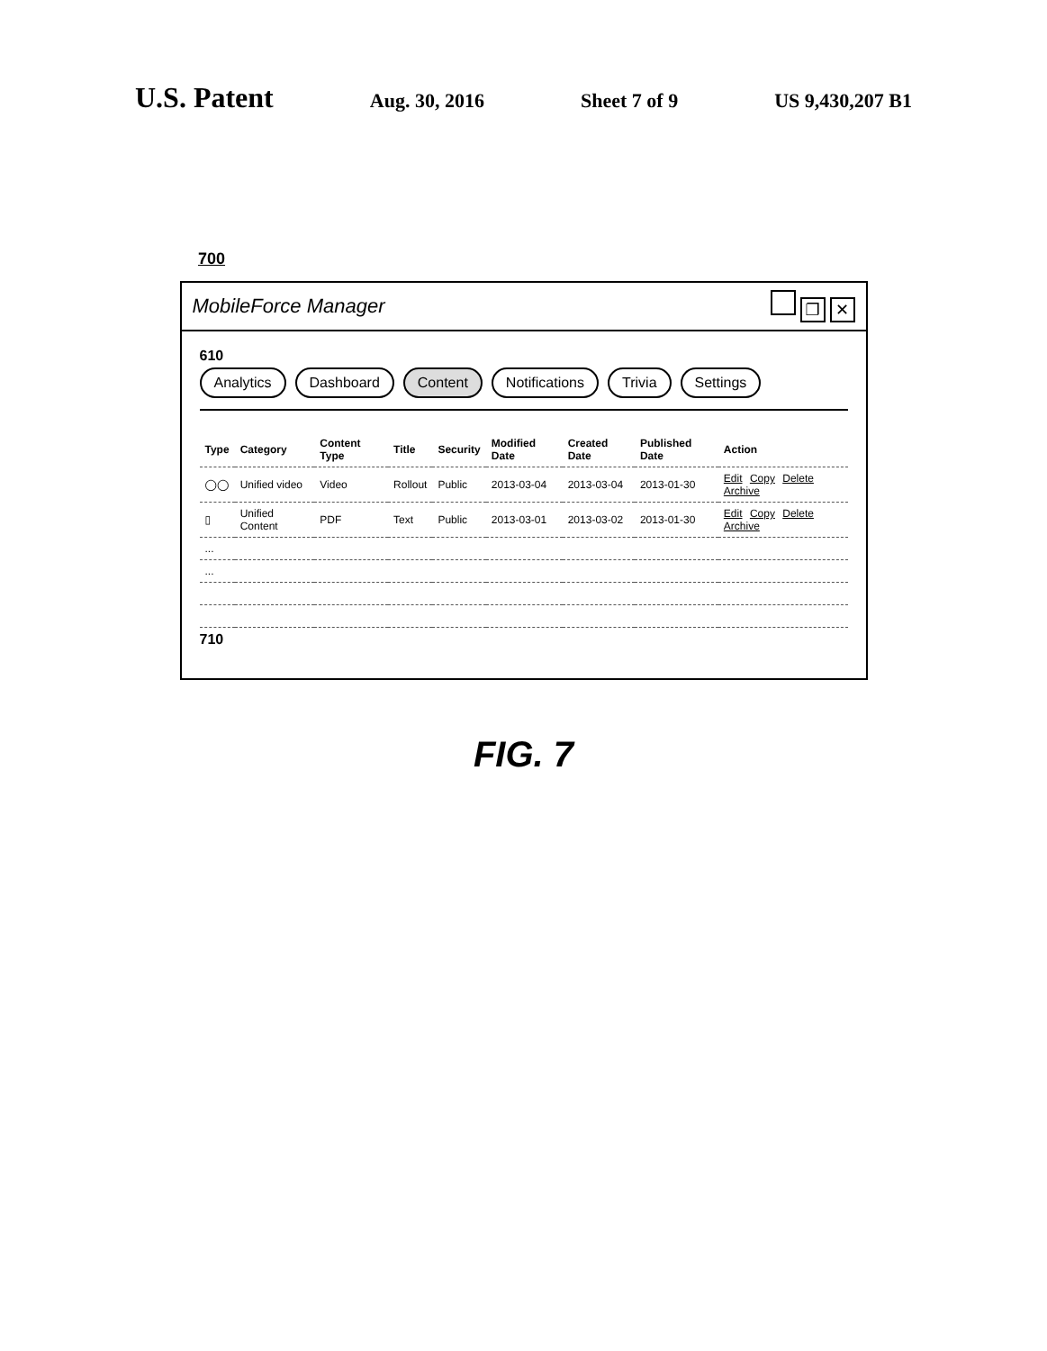U.S. Patent
Aug. 30, 2016 Sheet 7 of 9 US 9,430,207 B1
700
MobileForce Manager
❐ ✕
610
Analytics Dashboard Content Notifications Trivia Settings
| Type | Category | Content Type | Title | Security | Modified Date | Created Date | Published Date | Action |
| --- | --- | --- | --- | --- | --- | --- | --- | --- |
| ◯◯ | Unified video | Video | Rollout | Public | 2013-03-04 | 2013-03-04 | 2013-01-30 | Edit Copy Delete Archive |
| ▯ | Unified Content | PDF | Text | Public | 2013-03-01 | 2013-03-02 | 2013-01-30 | Edit Copy Delete Archive |
| ... | | | | | | | | |
| ... | | | | | | | | |
710
FIG. 7